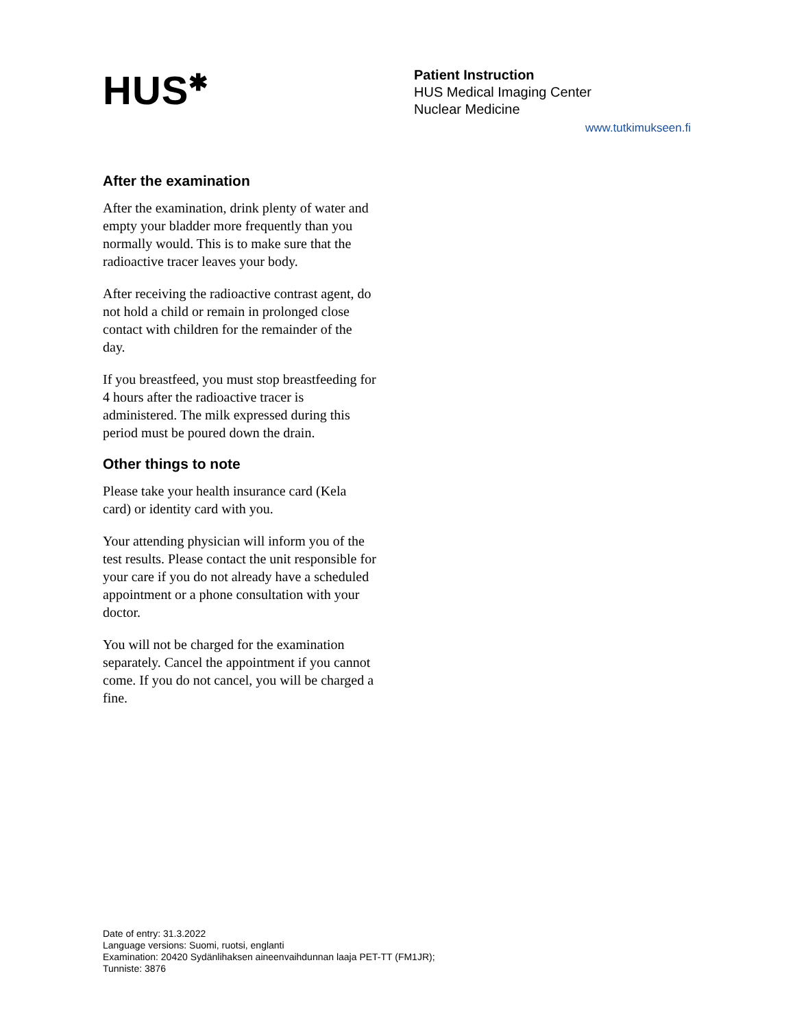HUS<sup>✱</sup>
Patient Instruction
HUS Medical Imaging Center
Nuclear Medicine
www.tutkimukseen.fi
After the examination
After the examination, drink plenty of water and empty your bladder more frequently than you normally would. This is to make sure that the radioactive tracer leaves your body.
After receiving the radioactive contrast agent, do not hold a child or remain in prolonged close contact with children for the remainder of the day.
If you breastfeed, you must stop breastfeeding for 4 hours after the radioactive tracer is administered. The milk expressed during this period must be poured down the drain.
Other things to note
Please take your health insurance card (Kela card) or identity card with you.
Your attending physician will inform you of the test results. Please contact the unit responsible for your care if you do not already have a scheduled appointment or a phone consultation with your doctor.
You will not be charged for the examination separately. Cancel the appointment if you cannot come. If you do not cancel, you will be charged a fine.
Date of entry: 31.3.2022
Language versions: Suomi, ruotsi, englanti
Examination: 20420 Sydänlihaksen aineenvaihdunnan laaja PET-TT (FM1JR);
Tunniste: 3876